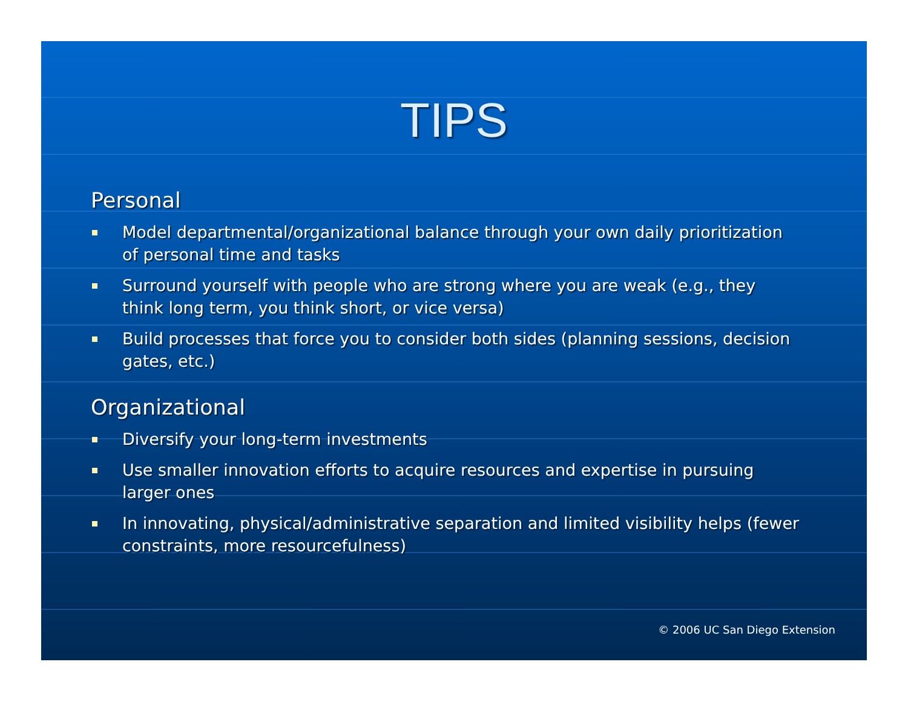TIPS
Personal
Model departmental/organizational balance through your own daily prioritization of personal time and tasks
Surround yourself with people who are strong where you are weak (e.g., they think long term, you think short, or vice versa)
Build processes that force you to consider both sides (planning sessions, decision gates, etc.)
Organizational
Diversify your long-term investments
Use smaller innovation efforts to acquire resources and expertise in pursuing larger ones
In innovating, physical/administrative separation and limited visibility helps (fewer constraints, more resourcefulness)
© 2006 UC San Diego Extension